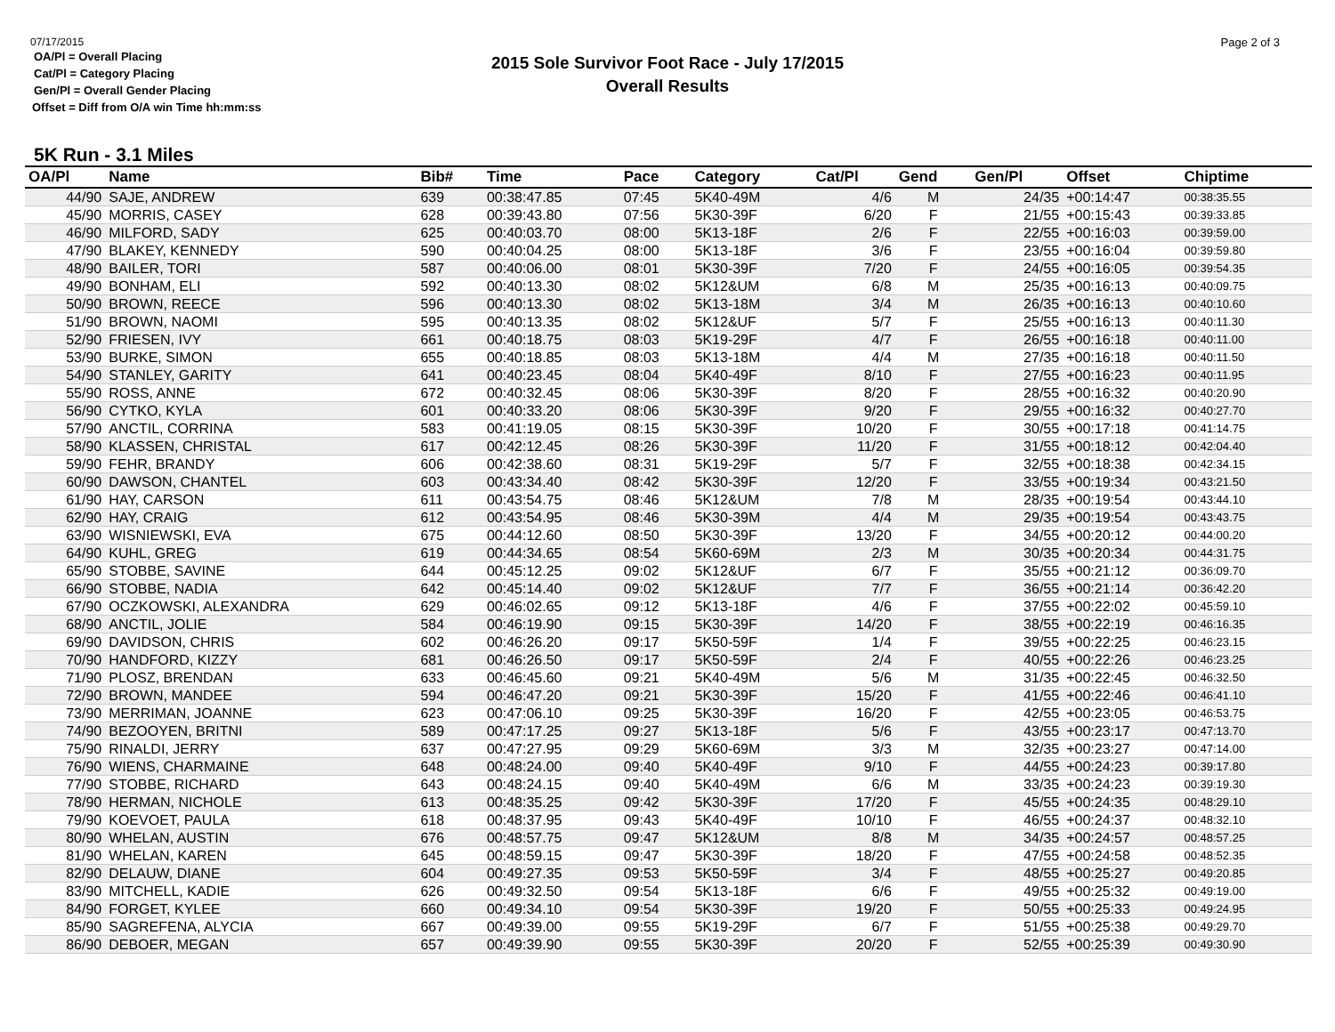07/17/2015
OA/Pl = Overall Placing
Cat/Pl = Category Placing
Gen/Pl = Overall Gender Placing
Offset = Diff from O/A win Time hh:mm:ss
2015 Sole Survivor Foot Race - July 17/2015
Overall Results
Page 2 of 3
5K Run - 3.1 Miles
| OA/Pl | Name | Bib# | Time | Pace | Category | Cat/Pl | Gend | Gen/Pl | Offset | Chiptime | |
| --- | --- | --- | --- | --- | --- | --- | --- | --- | --- | --- | --- |
| 44/90 | SAJE, ANDREW | 639 | 00:38:47.85 | 07:45 | 5K40-49M | 4/6 | M | 24/35 | +00:14:47 | 00:38:35.55 | |
| 45/90 | MORRIS, CASEY | 628 | 00:39:43.80 | 07:56 | 5K30-39F | 6/20 | F | 21/55 | +00:15:43 | 00:39:33.85 | |
| 46/90 | MILFORD, SADY | 625 | 00:40:03.70 | 08:00 | 5K13-18F | 2/6 | F | 22/55 | +00:16:03 | 00:39:59.00 | |
| 47/90 | BLAKEY, KENNEDY | 590 | 00:40:04.25 | 08:00 | 5K13-18F | 3/6 | F | 23/55 | +00:16:04 | 00:39:59.80 | |
| 48/90 | BAILER, TORI | 587 | 00:40:06.00 | 08:01 | 5K30-39F | 7/20 | F | 24/55 | +00:16:05 | 00:39:54.35 | |
| 49/90 | BONHAM, ELI | 592 | 00:40:13.30 | 08:02 | 5K12&UM | 6/8 | M | 25/35 | +00:16:13 | 00:40:09.75 | |
| 50/90 | BROWN, REECE | 596 | 00:40:13.30 | 08:02 | 5K13-18M | 3/4 | M | 26/35 | +00:16:13 | 00:40:10.60 | |
| 51/90 | BROWN, NAOMI | 595 | 00:40:13.35 | 08:02 | 5K12&UF | 5/7 | F | 25/55 | +00:16:13 | 00:40:11.30 | |
| 52/90 | FRIESEN, IVY | 661 | 00:40:18.75 | 08:03 | 5K19-29F | 4/7 | F | 26/55 | +00:16:18 | 00:40:11.00 | |
| 53/90 | BURKE, SIMON | 655 | 00:40:18.85 | 08:03 | 5K13-18M | 4/4 | M | 27/35 | +00:16:18 | 00:40:11.50 | |
| 54/90 | STANLEY, GARITY | 641 | 00:40:23.45 | 08:04 | 5K40-49F | 8/10 | F | 27/55 | +00:16:23 | 00:40:11.95 | |
| 55/90 | ROSS, ANNE | 672 | 00:40:32.45 | 08:06 | 5K30-39F | 8/20 | F | 28/55 | +00:16:32 | 00:40:20.90 | |
| 56/90 | CYTKO, KYLA | 601 | 00:40:33.20 | 08:06 | 5K30-39F | 9/20 | F | 29/55 | +00:16:32 | 00:40:27.70 | |
| 57/90 | ANCTIL, CORRINA | 583 | 00:41:19.05 | 08:15 | 5K30-39F | 10/20 | F | 30/55 | +00:17:18 | 00:41:14.75 | |
| 58/90 | KLASSEN, CHRISTAL | 617 | 00:42:12.45 | 08:26 | 5K30-39F | 11/20 | F | 31/55 | +00:18:12 | 00:42:04.40 | |
| 59/90 | FEHR, BRANDY | 606 | 00:42:38.60 | 08:31 | 5K19-29F | 5/7 | F | 32/55 | +00:18:38 | 00:42:34.15 | |
| 60/90 | DAWSON, CHANTEL | 603 | 00:43:34.40 | 08:42 | 5K30-39F | 12/20 | F | 33/55 | +00:19:34 | 00:43:21.50 | |
| 61/90 | HAY, CARSON | 611 | 00:43:54.75 | 08:46 | 5K12&UM | 7/8 | M | 28/35 | +00:19:54 | 00:43:44.10 | |
| 62/90 | HAY, CRAIG | 612 | 00:43:54.95 | 08:46 | 5K30-39M | 4/4 | M | 29/35 | +00:19:54 | 00:43:43.75 | |
| 63/90 | WISNIEWSKI, EVA | 675 | 00:44:12.60 | 08:50 | 5K30-39F | 13/20 | F | 34/55 | +00:20:12 | 00:44:00.20 | |
| 64/90 | KUHL, GREG | 619 | 00:44:34.65 | 08:54 | 5K60-69M | 2/3 | M | 30/35 | +00:20:34 | 00:44:31.75 | |
| 65/90 | STOBBE, SAVINE | 644 | 00:45:12.25 | 09:02 | 5K12&UF | 6/7 | F | 35/55 | +00:21:12 | 00:36:09.70 | |
| 66/90 | STOBBE, NADIA | 642 | 00:45:14.40 | 09:02 | 5K12&UF | 7/7 | F | 36/55 | +00:21:14 | 00:36:42.20 | |
| 67/90 | OCZKOWSKI, ALEXANDRA | 629 | 00:46:02.65 | 09:12 | 5K13-18F | 4/6 | F | 37/55 | +00:22:02 | 00:45:59.10 | |
| 68/90 | ANCTIL, JOLIE | 584 | 00:46:19.90 | 09:15 | 5K30-39F | 14/20 | F | 38/55 | +00:22:19 | 00:46:16.35 | |
| 69/90 | DAVIDSON, CHRIS | 602 | 00:46:26.20 | 09:17 | 5K50-59F | 1/4 | F | 39/55 | +00:22:25 | 00:46:23.15 | |
| 70/90 | HANDFORD, KIZZY | 681 | 00:46:26.50 | 09:17 | 5K50-59F | 2/4 | F | 40/55 | +00:22:26 | 00:46:23.25 | |
| 71/90 | PLOSZ, BRENDAN | 633 | 00:46:45.60 | 09:21 | 5K40-49M | 5/6 | M | 31/35 | +00:22:45 | 00:46:32.50 | |
| 72/90 | BROWN, MANDEE | 594 | 00:46:47.20 | 09:21 | 5K30-39F | 15/20 | F | 41/55 | +00:22:46 | 00:46:41.10 | |
| 73/90 | MERRIMAN, JOANNE | 623 | 00:47:06.10 | 09:25 | 5K30-39F | 16/20 | F | 42/55 | +00:23:05 | 00:46:53.75 | |
| 74/90 | BEZOOYEN, BRITNI | 589 | 00:47:17.25 | 09:27 | 5K13-18F | 5/6 | F | 43/55 | +00:23:17 | 00:47:13.70 | |
| 75/90 | RINALDI, JERRY | 637 | 00:47:27.95 | 09:29 | 5K60-69M | 3/3 | M | 32/35 | +00:23:27 | 00:47:14.00 | |
| 76/90 | WIENS, CHARMAINE | 648 | 00:48:24.00 | 09:40 | 5K40-49F | 9/10 | F | 44/55 | +00:24:23 | 00:39:17.80 | |
| 77/90 | STOBBE, RICHARD | 643 | 00:48:24.15 | 09:40 | 5K40-49M | 6/6 | M | 33/35 | +00:24:23 | 00:39:19.30 | |
| 78/90 | HERMAN, NICHOLE | 613 | 00:48:35.25 | 09:42 | 5K30-39F | 17/20 | F | 45/55 | +00:24:35 | 00:48:29.10 | |
| 79/90 | KOEVOET, PAULA | 618 | 00:48:37.95 | 09:43 | 5K40-49F | 10/10 | F | 46/55 | +00:24:37 | 00:48:32.10 | |
| 80/90 | WHELAN, AUSTIN | 676 | 00:48:57.75 | 09:47 | 5K12&UM | 8/8 | M | 34/35 | +00:24:57 | 00:48:57.25 | |
| 81/90 | WHELAN, KAREN | 645 | 00:48:59.15 | 09:47 | 5K30-39F | 18/20 | F | 47/55 | +00:24:58 | 00:48:52.35 | |
| 82/90 | DELAUW, DIANE | 604 | 00:49:27.35 | 09:53 | 5K50-59F | 3/4 | F | 48/55 | +00:25:27 | 00:49:20.85 | |
| 83/90 | MITCHELL, KADIE | 626 | 00:49:32.50 | 09:54 | 5K13-18F | 6/6 | F | 49/55 | +00:25:32 | 00:49:19.00 | |
| 84/90 | FORGET, KYLEE | 660 | 00:49:34.10 | 09:54 | 5K30-39F | 19/20 | F | 50/55 | +00:25:33 | 00:49:24.95 | |
| 85/90 | SAGREFENA, ALYCIA | 667 | 00:49:39.00 | 09:55 | 5K19-29F | 6/7 | F | 51/55 | +00:25:38 | 00:49:29.70 | |
| 86/90 | DEBOER, MEGAN | 657 | 00:49:39.90 | 09:55 | 5K30-39F | 20/20 | F | 52/55 | +00:25:39 | 00:49:30.90 | |